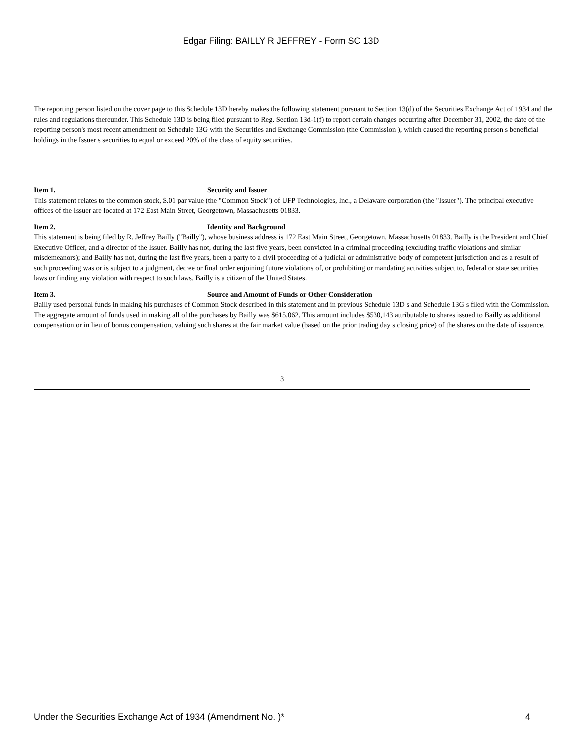Edgar Filing: BAILLY R JEFFREY - Form SC 13D
The reporting person listed on the cover page to this Schedule 13D hereby makes the following statement pursuant to Section 13(d) of the Securities Exchange Act of 1934 and the rules and regulations thereunder. This Schedule 13D is being filed pursuant to Reg. Section 13d-1(f) to report certain changes occurring after December 31, 2002, the date of the reporting person's most recent amendment on Schedule 13G with the Securities and Exchange Commission (the Commission ), which caused the reporting person s beneficial holdings in the Issuer s securities to equal or exceed 20% of the class of equity securities.
Item 1. Security and Issuer
This statement relates to the common stock, $.01 par value (the "Common Stock") of UFP Technologies, Inc., a Delaware corporation (the "Issuer"). The principal executive offices of the Issuer are located at 172 East Main Street, Georgetown, Massachusetts 01833.
Item 2. Identity and Background
This statement is being filed by R. Jeffrey Bailly ("Bailly"), whose business address is 172 East Main Street, Georgetown, Massachusetts 01833. Bailly is the President and Chief Executive Officer, and a director of the Issuer. Bailly has not, during the last five years, been convicted in a criminal proceeding (excluding traffic violations and similar misdemeanors); and Bailly has not, during the last five years, been a party to a civil proceeding of a judicial or administrative body of competent jurisdiction and as a result of such proceeding was or is subject to a judgment, decree or final order enjoining future violations of, or prohibiting or mandating activities subject to, federal or state securities laws or finding any violation with respect to such laws. Bailly is a citizen of the United States.
Item 3. Source and Amount of Funds or Other Consideration
Bailly used personal funds in making his purchases of Common Stock described in this statement and in previous Schedule 13D s and Schedule 13G s filed with the Commission. The aggregate amount of funds used in making all of the purchases by Bailly was $615,062. This amount includes $530,143 attributable to shares issued to Bailly as additional compensation or in lieu of bonus compensation, valuing such shares at the fair market value (based on the prior trading day s closing price) of the shares on the date of issuance.
3
Under the Securities Exchange Act of 1934 (Amendment No. )* 4